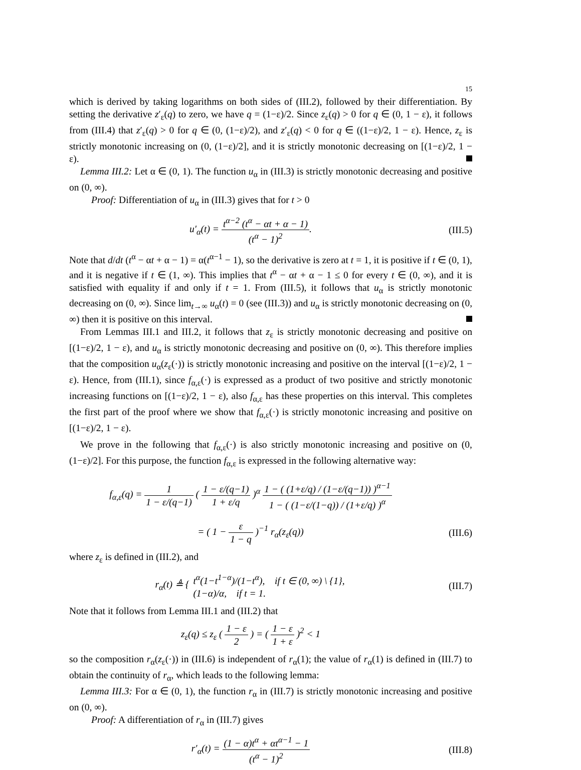15
which is derived by taking logarithms on both sides of (III.2), followed by their differentiation. By setting the derivative z′<sub>ε</sub>(q) to zero, we have q = (1−ε)/2. Since z<sub>ε</sub>(q) > 0 for q ∈ (0, 1 − ε), it follows from (III.4) that z′<sub>ε</sub>(q) > 0 for q ∈ (0, (1−ε)/2), and z′<sub>ε</sub>(q) < 0 for q ∈ ((1−ε)/2, 1 − ε). Hence, z<sub>ε</sub> is strictly monotonic increasing on (0, (1−ε)/2], and it is strictly monotonic decreasing on [(1−ε)/2, 1 − ε).
Lemma III.2: Let α ∈ (0, 1). The function u<sub>α</sub> in (III.3) is strictly monotonic decreasing and positive on (0, ∞).
Proof: Differentiation of u<sub>α</sub> in (III.3) gives that for t > 0
u′<sub>α</sub>(t) = t<sup>α−2</sup> (t<sup>α</sup> − αt + α − 1) (t<sup>α</sup> − 1)<sup>2</sup>.
(III.5)
Note that d/dt (t<sup>α</sup> − αt + α − 1) = α(t<sup>α−1</sup> − 1), so the derivative is zero at t = 1, it is positive if t ∈ (0, 1), and it is negative if t ∈ (1, ∞). This implies that t<sup>α</sup> − αt + α − 1 ≤ 0 for every t ∈ (0, ∞), and it is satisfied with equality if and only if t = 1. From (III.5), it follows that u<sub>α</sub> is strictly monotonic decreasing on (0, ∞). Since lim<sub>t→∞</sub> u<sub>α</sub>(t) = 0 (see (III.3)) and u<sub>α</sub> is strictly monotonic decreasing on (0, ∞) then it is positive on this interval.
From Lemmas III.1 and III.2, it follows that z<sub>ε</sub> is strictly monotonic decreasing and positive on [(1−ε)/2, 1 − ε), and u<sub>α</sub> is strictly monotonic decreasing and positive on (0, ∞). This therefore implies that the composition u<sub>α</sub>(z<sub>ε</sub>(·)) is strictly monotonic increasing and positive on the interval [(1−ε)/2, 1 − ε). Hence, from (III.1), since f<sub>α,ε</sub>(·) is expressed as a product of two positive and strictly monotonic increasing functions on [(1−ε)/2, 1 − ε), also f<sub>α,ε</sub> has these properties on this interval. This completes the first part of the proof where we show that f<sub>α,ε</sub>(·) is strictly monotonic increasing and positive on [(1−ε)/2, 1 − ε).
We prove in the following that f<sub>α,ε</sub>(·) is also strictly monotonic increasing and positive on (0, (1−ε)/2]. For this purpose, the function f<sub>α,ε</sub> is expressed in the following alternative way:
f<sub>α,ε</sub>(q) = 1 1 − ε/(q−1) ( 1 − ε/(q−1) 1 + ε/q )<sup>α</sup> 1 − ( (1+ε/q) / (1−ε/(q−1)) )<sup>α−1</sup> 1 − ( (1−ε/(1−q)) / (1+ε/q) )<sup>α</sup>
= ( 1 − ε 1 − q )<sup>−1</sup> r<sub>α</sub>(z<sub>ε</sub>(q))
(III.6)
where z<sub>ε</sub> is defined in (III.2), and
r<sub>α</sub>(t) ≜ { t<sup>α</sup>(1−t<sup>1−α</sup>)/(1−t<sup>α</sup>), if t ∈ (0, ∞) \ {1}, (1−α)/α, if t = 1.
(III.7)
Note that it follows from Lemma III.1 and (III.2) that
z<sub>ε</sub>(q) ≤ z<sub>ε</sub> ( 1 − ε 2 ) = ( 1 − ε 1 + ε )<sup>2</sup> < 1
so the composition r<sub>α</sub>(z<sub>ε</sub>(·)) in (III.6) is independent of r<sub>α</sub>(1); the value of r<sub>α</sub>(1) is defined in (III.7) to obtain the continuity of r<sub>α</sub>, which leads to the following lemma:
Lemma III.3: For α ∈ (0, 1), the function r<sub>α</sub> in (III.7) is strictly monotonic increasing and positive on (0, ∞).
Proof: A differentiation of r<sub>α</sub> in (III.7) gives
r′<sub>α</sub>(t) = (1 − α)t<sup>α</sup> + αt<sup>α−1</sup> − 1 (t<sup>α</sup> − 1)<sup>2</sup>
(III.8)